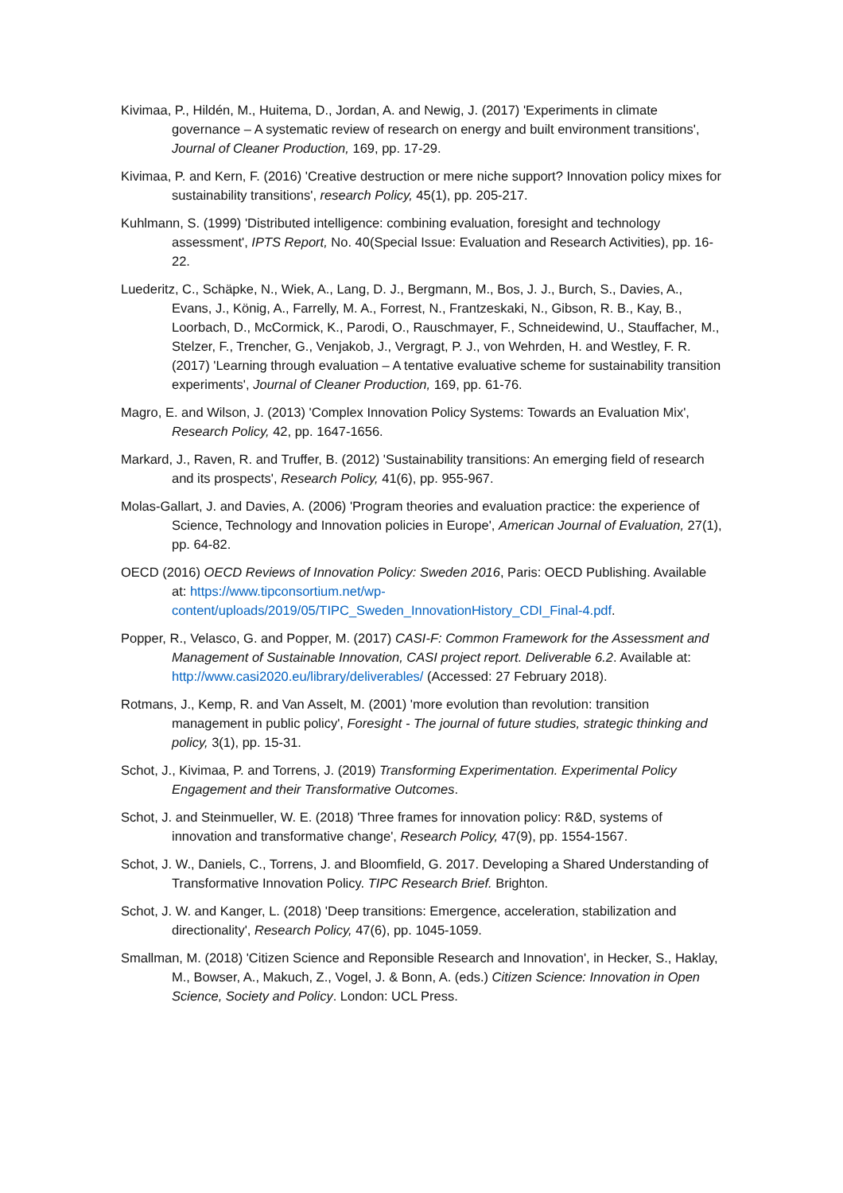Kivimaa, P., Hildén, M., Huitema, D., Jordan, A. and Newig, J. (2017) 'Experiments in climate governance – A systematic review of research on energy and built environment transitions', Journal of Cleaner Production, 169, pp. 17-29.
Kivimaa, P. and Kern, F. (2016) 'Creative destruction or mere niche support? Innovation policy mixes for sustainability transitions', research Policy, 45(1), pp. 205-217.
Kuhlmann, S. (1999) 'Distributed intelligence: combining evaluation, foresight and technology assessment', IPTS Report, No. 40(Special Issue: Evaluation and Research Activities), pp. 16-22.
Luederitz, C., Schäpke, N., Wiek, A., Lang, D. J., Bergmann, M., Bos, J. J., Burch, S., Davies, A., Evans, J., König, A., Farrelly, M. A., Forrest, N., Frantzeskaki, N., Gibson, R. B., Kay, B., Loorbach, D., McCormick, K., Parodi, O., Rauschmayer, F., Schneidewind, U., Stauffacher, M., Stelzer, F., Trencher, G., Venjakob, J., Vergragt, P. J., von Wehrden, H. and Westley, F. R. (2017) 'Learning through evaluation – A tentative evaluative scheme for sustainability transition experiments', Journal of Cleaner Production, 169, pp. 61-76.
Magro, E. and Wilson, J. (2013) 'Complex Innovation Policy Systems: Towards an Evaluation Mix', Research Policy, 42, pp. 1647-1656.
Markard, J., Raven, R. and Truffer, B. (2012) 'Sustainability transitions: An emerging field of research and its prospects', Research Policy, 41(6), pp. 955-967.
Molas-Gallart, J. and Davies, A. (2006) 'Program theories and evaluation practice: the experience of Science, Technology and Innovation policies in Europe', American Journal of Evaluation, 27(1), pp. 64-82.
OECD (2016) OECD Reviews of Innovation Policy: Sweden 2016, Paris: OECD Publishing. Available at: https://www.tipconsortium.net/wp-content/uploads/2019/05/TIPC_Sweden_InnovationHistory_CDI_Final-4.pdf.
Popper, R., Velasco, G. and Popper, M. (2017) CASI-F: Common Framework for the Assessment and Management of Sustainable Innovation, CASI project report. Deliverable 6.2. Available at: http://www.casi2020.eu/library/deliverables/ (Accessed: 27 February 2018).
Rotmans, J., Kemp, R. and Van Asselt, M. (2001) 'more evolution than revolution: transition management in public policy', Foresight - The journal of future studies, strategic thinking and policy, 3(1), pp. 15-31.
Schot, J., Kivimaa, P. and Torrens, J. (2019) Transforming Experimentation. Experimental Policy Engagement and their Transformative Outcomes.
Schot, J. and Steinmueller, W. E. (2018) 'Three frames for innovation policy: R&D, systems of innovation and transformative change', Research Policy, 47(9), pp. 1554-1567.
Schot, J. W., Daniels, C., Torrens, J. and Bloomfield, G. 2017. Developing a Shared Understanding of Transformative Innovation Policy. TIPC Research Brief. Brighton.
Schot, J. W. and Kanger, L. (2018) 'Deep transitions: Emergence, acceleration, stabilization and directionality', Research Policy, 47(6), pp. 1045-1059.
Smallman, M. (2018) 'Citizen Science and Reponsible Research and Innovation', in Hecker, S., Haklay, M., Bowser, A., Makuch, Z., Vogel, J. & Bonn, A. (eds.) Citizen Science: Innovation in Open Science, Society and Policy. London: UCL Press.